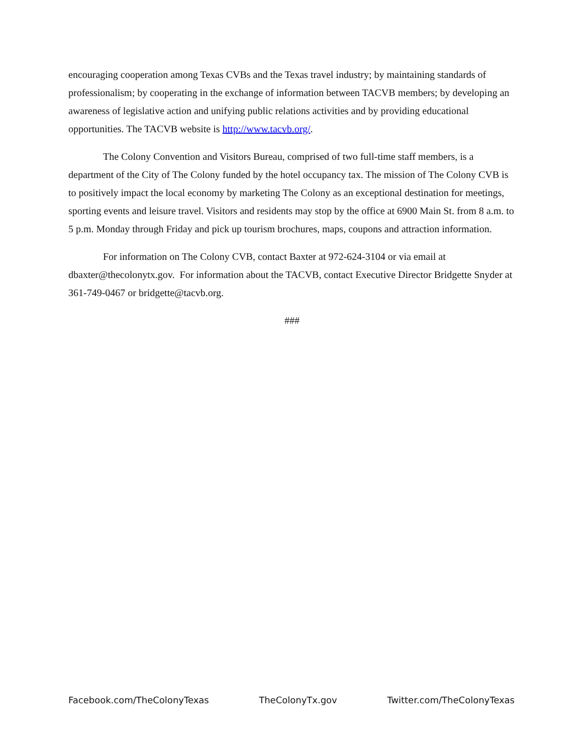encouraging cooperation among Texas CVBs and the Texas travel industry; by maintaining standards of professionalism; by cooperating in the exchange of information between TACVB members; by developing an awareness of legislative action and unifying public relations activities and by providing educational opportunities. The TACVB website is http://www.tacvb.org/.
The Colony Convention and Visitors Bureau, comprised of two full-time staff members, is a department of the City of The Colony funded by the hotel occupancy tax. The mission of The Colony CVB is to positively impact the local economy by marketing The Colony as an exceptional destination for meetings, sporting events and leisure travel. Visitors and residents may stop by the office at 6900 Main St. from 8 a.m. to 5 p.m. Monday through Friday and pick up tourism brochures, maps, coupons and attraction information.
For information on The Colony CVB, contact Baxter at 972-624-3104 or via email at dbaxter@thecolonytx.gov. For information about the TACVB, contact Executive Director Bridgette Snyder at 361-749-0467 or bridgette@tacvb.org.
###
Facebook.com/TheColonyTexas TheColonyTx.gov Twitter.com/TheColonyTexas